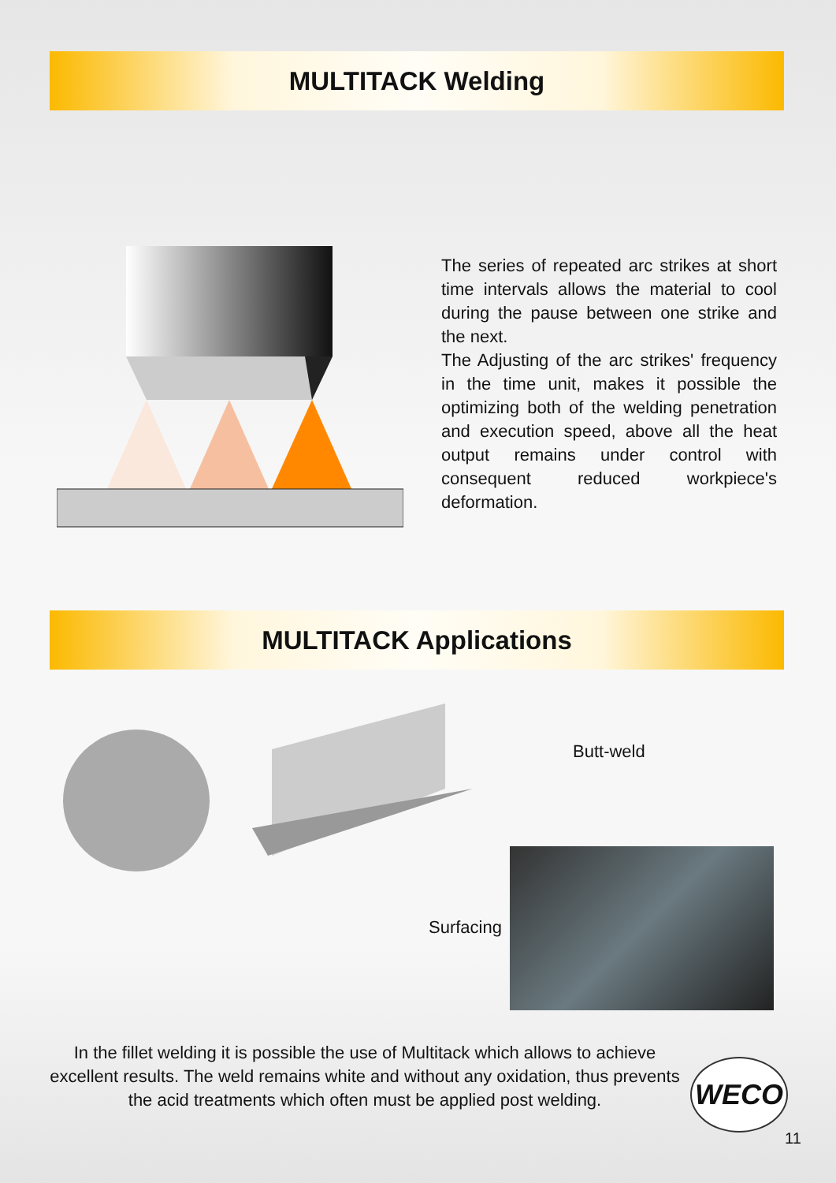MULTITACK Welding
The series of repeated arc strikes at short time intervals allows the material to cool during the pause between one strike and the next.
The Adjusting of the arc strikes' frequency in the time unit, makes it possible the optimizing both of the welding penetration and execution speed, above all the heat output remains under control with consequent reduced workpiece's deformation.
MULTITACK Applications
Butt-weld
Surfacing
In the fillet welding it is possible the use of Multitack which allows to achieve excellent results. The weld remains white and without any oxidation, thus prevents the acid treatments which often must be applied post welding.
WECO
11